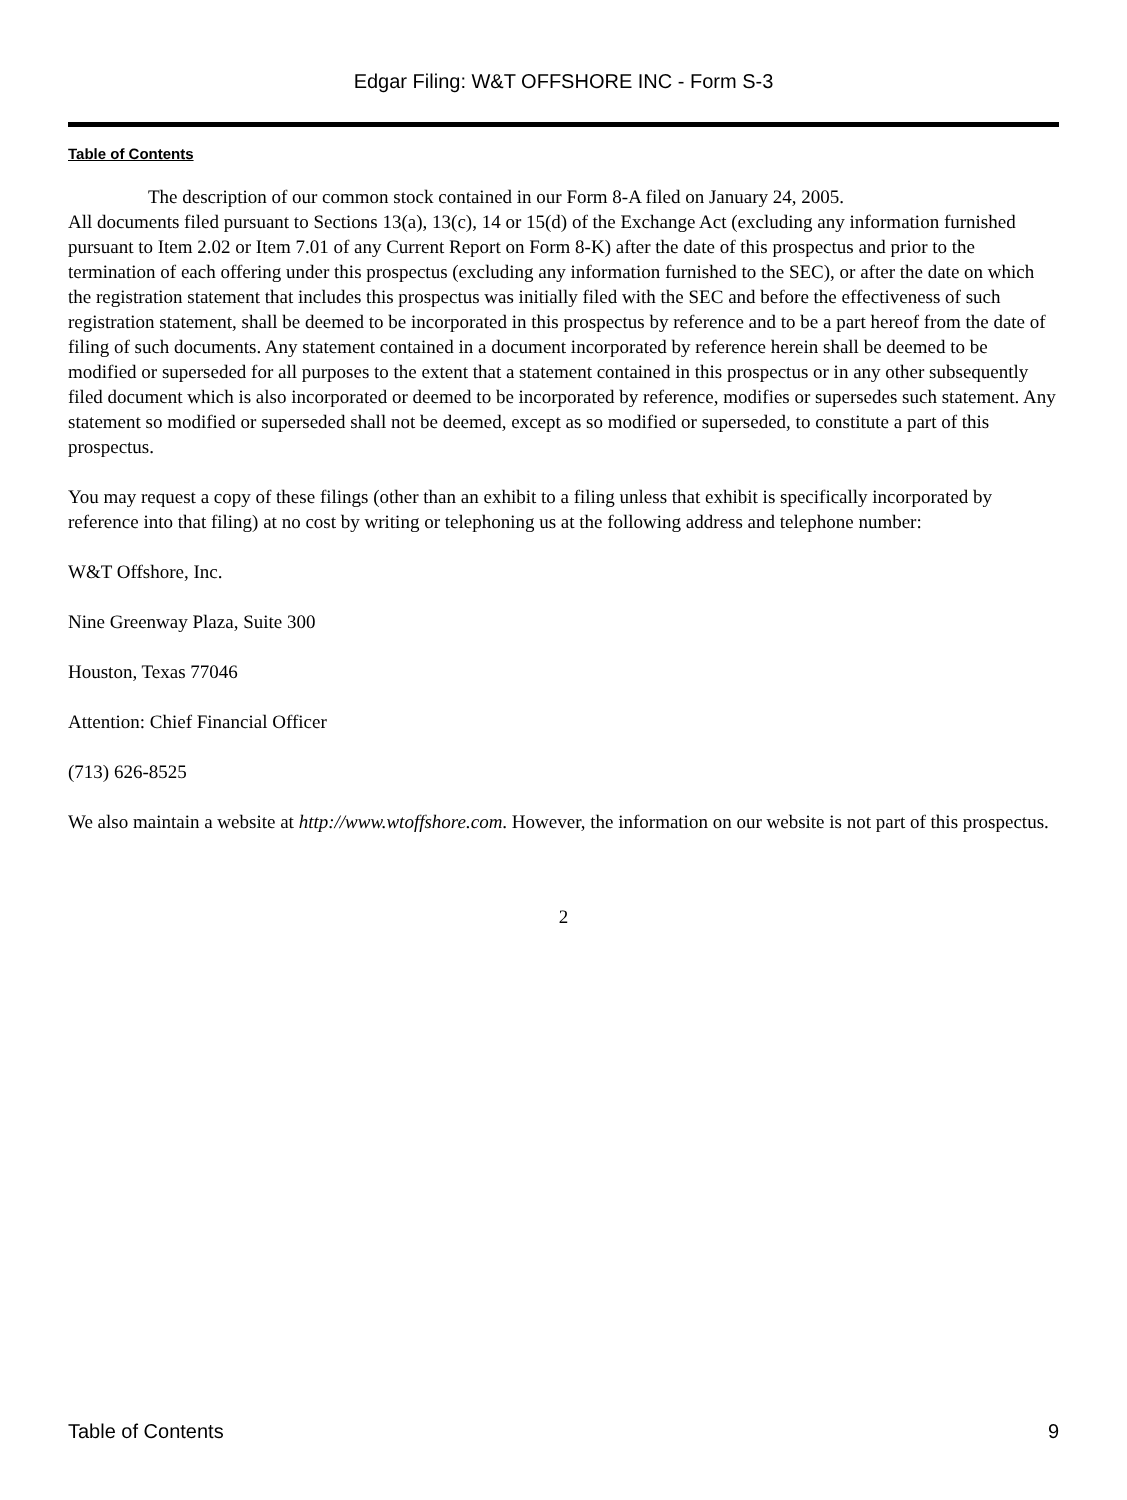Edgar Filing: W&T OFFSHORE INC - Form S-3
Table of Contents
The description of our common stock contained in our Form 8-A filed on January 24, 2005.
All documents filed pursuant to Sections 13(a), 13(c), 14 or 15(d) of the Exchange Act (excluding any information furnished pursuant to Item 2.02 or Item 7.01 of any Current Report on Form 8-K) after the date of this prospectus and prior to the termination of each offering under this prospectus (excluding any information furnished to the SEC), or after the date on which the registration statement that includes this prospectus was initially filed with the SEC and before the effectiveness of such registration statement, shall be deemed to be incorporated in this prospectus by reference and to be a part hereof from the date of filing of such documents. Any statement contained in a document incorporated by reference herein shall be deemed to be modified or superseded for all purposes to the extent that a statement contained in this prospectus or in any other subsequently filed document which is also incorporated or deemed to be incorporated by reference, modifies or supersedes such statement. Any statement so modified or superseded shall not be deemed, except as so modified or superseded, to constitute a part of this prospectus.
You may request a copy of these filings (other than an exhibit to a filing unless that exhibit is specifically incorporated by reference into that filing) at no cost by writing or telephoning us at the following address and telephone number:
W&T Offshore, Inc.
Nine Greenway Plaza, Suite 300
Houston, Texas 77046
Attention: Chief Financial Officer
(713) 626-8525
We also maintain a website at http://www.wtoffshore.com. However, the information on our website is not part of this prospectus.
2
Table of Contents 9